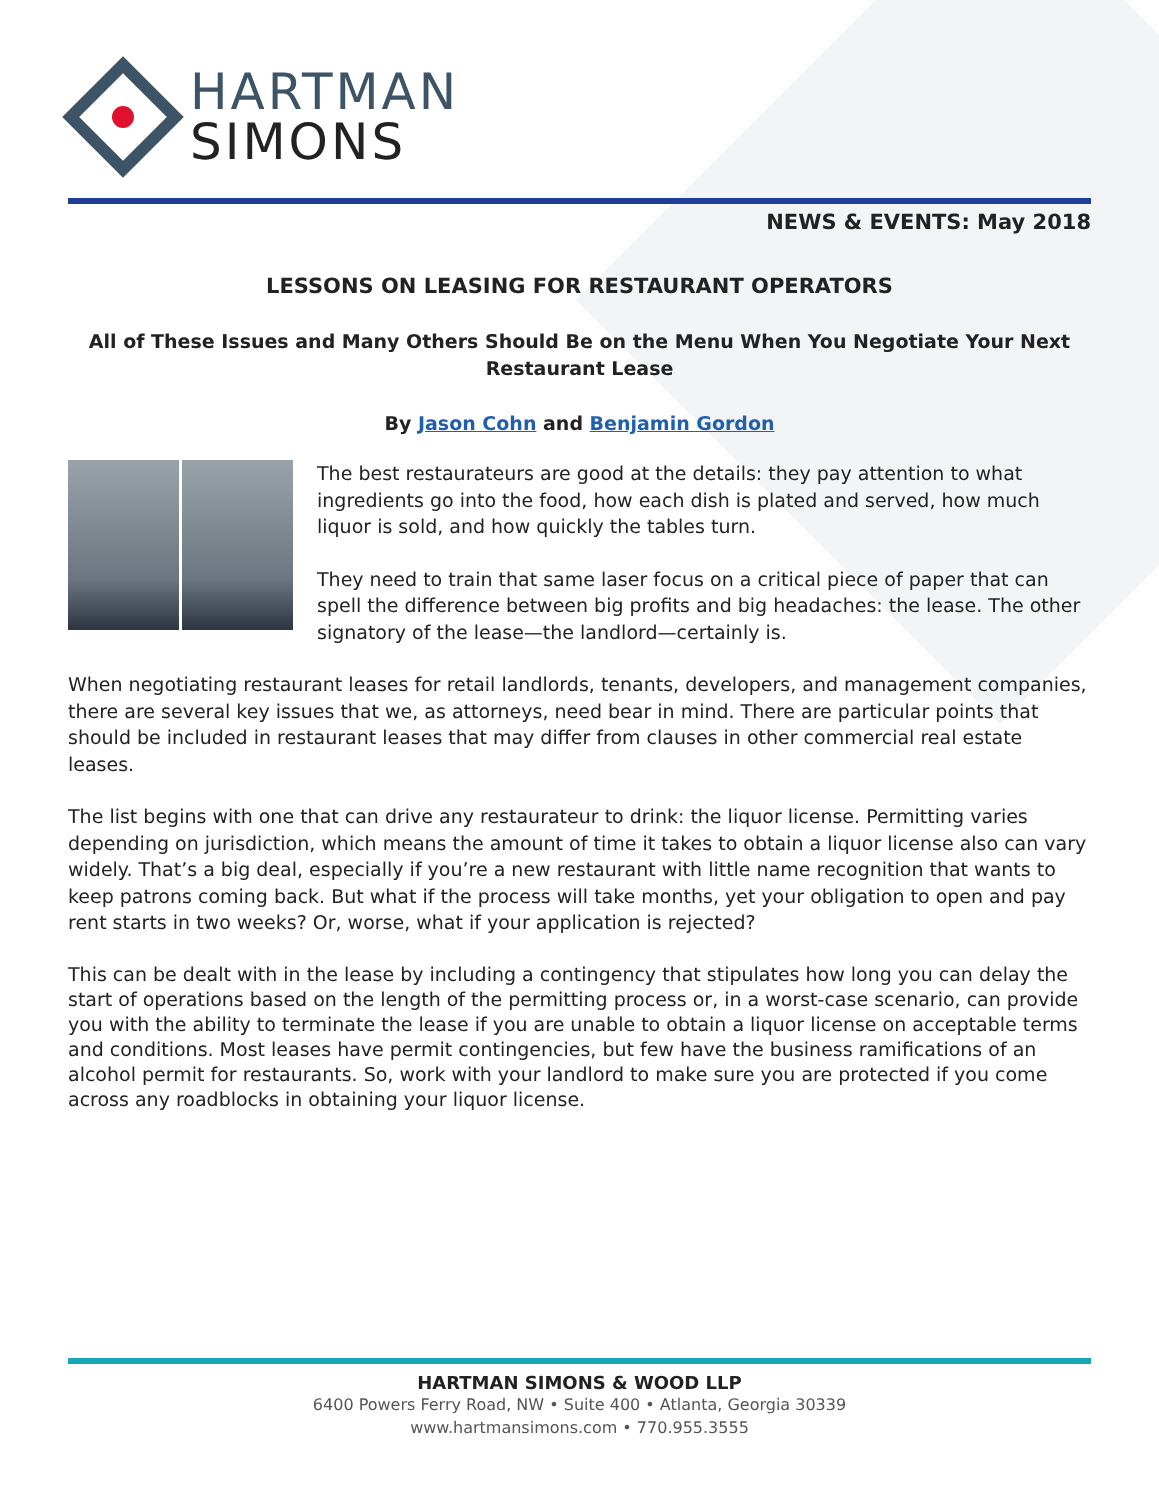HARTMAN
SIMONS
NEWS & EVENTS: May 2018
LESSONS ON LEASING FOR RESTAURANT OPERATORS
All of These Issues and Many Others Should Be on the Menu When You Negotiate Your Next Restaurant Lease
By Jason Cohn and Benjamin Gordon
The best restaurateurs are good at the details: they pay attention to what ingredients go into the food, how each dish is plated and served, how much liquor is sold, and how quickly the tables turn.
They need to train that same laser focus on a critical piece of paper that can spell the difference between big profits and big headaches: the lease. The other signatory of the lease—the landlord—certainly is.
When negotiating restaurant leases for retail landlords, tenants, developers, and management companies, there are several key issues that we, as attorneys, need bear in mind. There are particular points that should be included in restaurant leases that may differ from clauses in other commercial real estate leases.
The list begins with one that can drive any restaurateur to drink: the liquor license. Permitting varies depending on jurisdiction, which means the amount of time it takes to obtain a liquor license also can vary widely. That’s a big deal, especially if you’re a new restaurant with little name recognition that wants to keep patrons coming back. But what if the process will take months, yet your obligation to open and pay rent starts in two weeks? Or, worse, what if your application is rejected?
This can be dealt with in the lease by including a contingency that stipulates how long you can delay the start of operations based on the length of the permitting process or, in a worst-case scenario, can provide you with the ability to terminate the lease if you are unable to obtain a liquor license on acceptable terms and conditions. Most leases have permit contingencies, but few have the business ramifications of an alcohol permit for restaurants. So, work with your landlord to make sure you are protected if you come across any roadblocks in obtaining your liquor license.
HARTMAN SIMONS & WOOD LLP
6400 Powers Ferry Road, NW • Suite 400 • Atlanta, Georgia 30339
www.hartmansimons.com • 770.955.3555